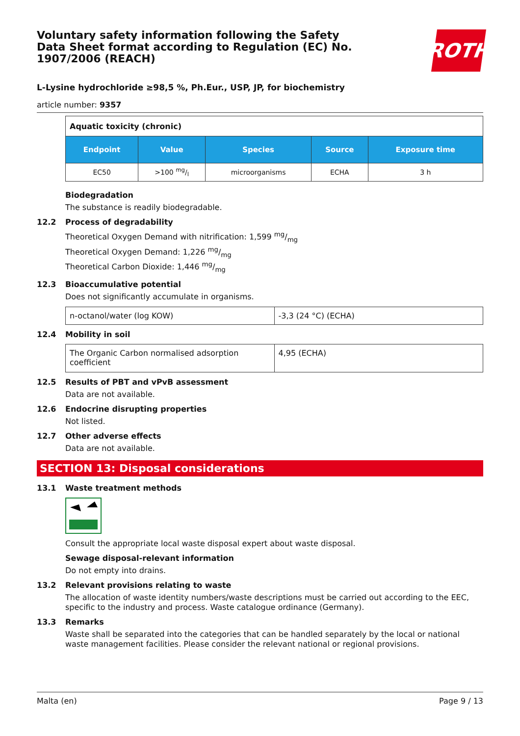Voluntary safety information following the Safety Data Sheet format according to Regulation (EC) No. 1907/2006 (REACH)
ROTH
L-Lysine hydrochloride ≥98,5 %, Ph.Eur., USP, JP, for biochemistry
article number: 9357
| Aquatic toxicity (chronic) | | | | |
| Endpoint | Value | Species | Source | Exposure time |
| EC50 | >100 mg/l | microorganisms | ECHA | 3 h |
Biodegradation
The substance is readily biodegradable.
12.2 Process of degradability
Theoretical Oxygen Demand with nitrification: 1,599 mg/mg
Theoretical Oxygen Demand: 1,226 mg/mg
Theoretical Carbon Dioxide: 1,446 mg/mg
12.3 Bioaccumulative potential
Does not significantly accumulate in organisms.
| n-octanol/water (log KOW) | -3,3 (24 °C) (ECHA) |
12.4 Mobility in soil
| The Organic Carbon normalised adsorption coefficient | 4,95 (ECHA) |
12.5 Results of PBT and vPvB assessment
Data are not available.
12.6 Endocrine disrupting properties
Not listed.
12.7 Other adverse effects
Data are not available.
SECTION 13: Disposal considerations
13.1 Waste treatment methods
Consult the appropriate local waste disposal expert about waste disposal.
Sewage disposal-relevant information
Do not empty into drains.
13.2 Relevant provisions relating to waste
The allocation of waste identity numbers/waste descriptions must be carried out according to the EEC, specific to the industry and process. Waste catalogue ordinance (Germany).
13.3 Remarks
Waste shall be separated into the categories that can be handled separately by the local or national waste management facilities. Please consider the relevant national or regional provisions.
Malta (en) Page 9 / 13